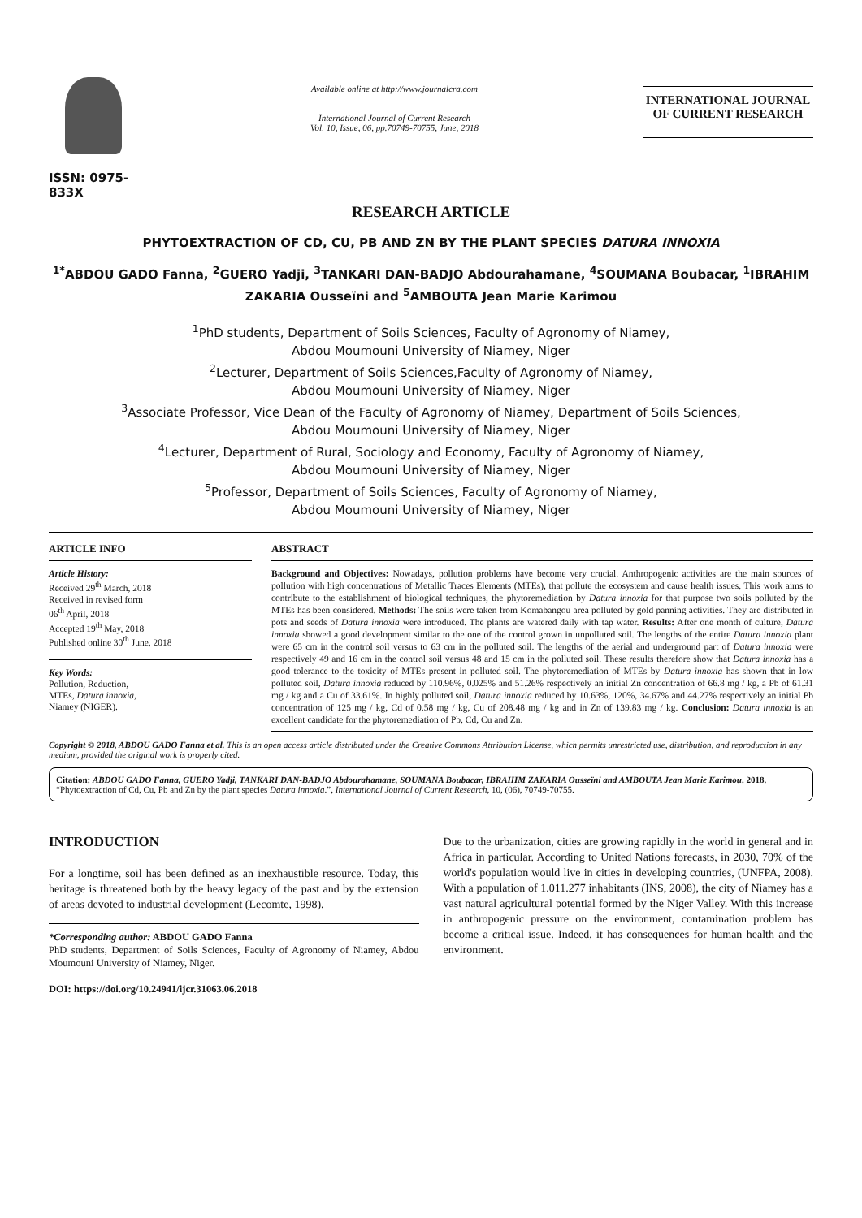ISSN: 0975-833X
Available online at http://www.journalcra.com
International Journal of Current Research
Vol. 10, Issue, 06, pp.70749-70755, June, 2018
INTERNATIONAL JOURNAL
OF CURRENT RESEARCH
RESEARCH ARTICLE
PHYTOEXTRACTION OF CD, CU, PB AND ZN BY THE PLANT SPECIES DATURA INNOXIA
<sup>1*</sup>ABDOU GADO Fanna, <sup>2</sup>GUERO Yadji, <sup>3</sup>TANKARI DAN-BADJO Abdourahamane, <sup>4</sup>SOUMANA Boubacar, <sup>1</sup>IBRAHIM ZAKARIA Ousseïni and <sup>5</sup>AMBOUTA Jean Marie Karimou
<sup>1</sup> PhD students, Department of Soils Sciences, Faculty of Agronomy of Niamey,
Abdou Moumouni University of Niamey, Niger
<sup>2</sup> Lecturer, Department of Soils Sciences,Faculty of Agronomy of Niamey,
Abdou Moumouni University of Niamey, Niger
<sup>3</sup> Associate Professor, Vice Dean of the Faculty of Agronomy of Niamey, Department of Soils Sciences,
Abdou Moumouni University of Niamey, Niger
<sup>4</sup> Lecturer, Department of Rural, Sociology and Economy, Faculty of Agronomy of Niamey,
Abdou Moumouni University of Niamey, Niger
<sup>5</sup> Professor, Department of Soils Sciences, Faculty of Agronomy of Niamey,
Abdou Moumouni University of Niamey, Niger
ARTICLE INFO
Article History:
Received 29<sup>th</sup> March, 2018
Received in revised form
06<sup>th</sup> April, 2018
Accepted 19<sup>th</sup> May, 2018
Published online 30<sup>th</sup> June, 2018
Key Words:
Pollution, Reduction,
MTEs, Datura innoxia,
Niamey (NIGER).
ABSTRACT
Background and Objectives: Nowadays, pollution problems have become very crucial. Anthropogenic activities are the main sources of pollution with high concentrations of Metallic Traces Elements (MTEs), that pollute the ecosystem and cause health issues. This work aims to contribute to the establishment of biological techniques, the phytoremediation by Datura innoxia for that purpose two soils polluted by the MTEs has been considered. Methods: The soils were taken from Komabangou area polluted by gold panning activities. They are distributed in pots and seeds of Datura innoxia were introduced. The plants are watered daily with tap water. Results: After one month of culture, Datura innoxia showed a good development similar to the one of the control grown in unpolluted soil. The lengths of the entire Datura innoxia plant were 65 cm in the control soil versus to 63 cm in the polluted soil. The lengths of the aerial and underground part of Datura innoxia were respectively 49 and 16 cm in the control soil versus 48 and 15 cm in the polluted soil. These results therefore show that Datura innoxia has a good tolerance to the toxicity of MTEs present in polluted soil. The phytoremediation of MTEs by Datura innoxia has shown that in low polluted soil, Datura innoxia reduced by 110.96%, 0.025% and 51.26% respectively an initial Zn concentration of 66.8 mg / kg, a Pb of 61.31 mg / kg and a Cu of 33.61%. In highly polluted soil, Datura innoxia reduced by 10.63%, 120%, 34.67% and 44.27% respectively an initial Pb concentration of 125 mg / kg, Cd of 0.58 mg / kg, Cu of 208.48 mg / kg and in Zn of 139.83 mg / kg. Conclusion: Datura innoxia is an excellent candidate for the phytoremediation of Pb, Cd, Cu and Zn.
Copyright © 2018, ABDOU GADO Fanna et al. This is an open access article distributed under the Creative Commons Attribution License, which permits unrestricted use, distribution, and reproduction in any medium, provided the original work is properly cited.
Citation: ABDOU GADO Fanna, GUERO Yadji, TANKARI DAN-BADJO Abdourahamane, SOUMANA Boubacar, IBRAHIM ZAKARIA Ousseïni and AMBOUTA Jean Marie Karimou. 2018. “Phytoextraction of Cd, Cu, Pb and Zn by the plant species Datura innoxia.”, International Journal of Current Research, 10, (06), 70749-70755.
INTRODUCTION
For a longtime, soil has been defined as an inexhaustible resource. Today, this heritage is threatened both by the heavy legacy of the past and by the extension of areas devoted to industrial development (Lecomte, 1998).
*Corresponding author: ABDOU GADO Fanna
PhD students, Department of Soils Sciences, Faculty of Agronomy of Niamey, Abdou Moumouni University of Niamey, Niger.
DOI: https://doi.org/10.24941/ijcr.31063.06.2018
Due to the urbanization, cities are growing rapidly in the world in general and in Africa in particular. According to United Nations forecasts, in 2030, 70% of the world's population would live in cities in developing countries, (UNFPA, 2008). With a population of 1.011.277 inhabitants (INS, 2008), the city of Niamey has a vast natural agricultural potential formed by the Niger Valley. With this increase in anthropogenic pressure on the environment, contamination problem has become a critical issue. Indeed, it has consequences for human health and the environment.